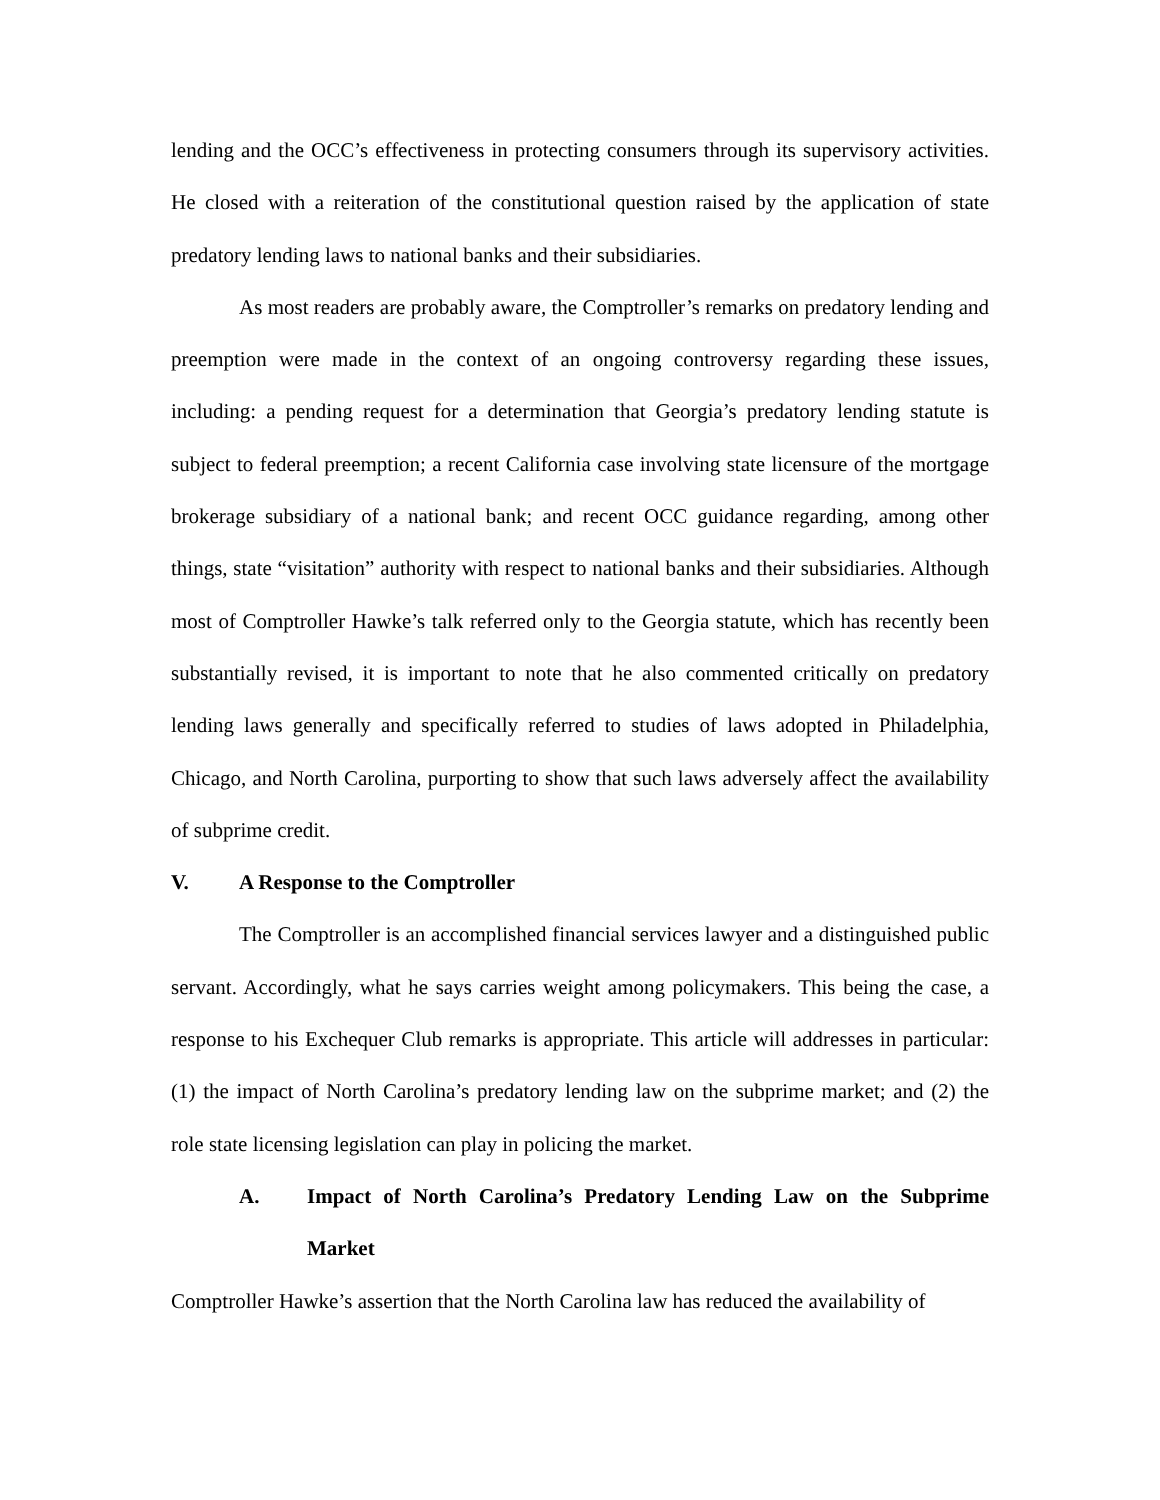lending and the OCC’s effectiveness in protecting consumers through its supervisory activities. He closed with a reiteration of the constitutional question raised by the application of state predatory lending laws to national banks and their subsidiaries.
As most readers are probably aware, the Comptroller’s remarks on predatory lending and preemption were made in the context of an ongoing controversy regarding these issues, including: a pending request for a determination that Georgia’s predatory lending statute is subject to federal preemption; a recent California case involving state licensure of the mortgage brokerage subsidiary of a national bank; and recent OCC guidance regarding, among other things, state “visitation” authority with respect to national banks and their subsidiaries. Although most of Comptroller Hawke’s talk referred only to the Georgia statute, which has recently been substantially revised, it is important to note that he also commented critically on predatory lending laws generally and specifically referred to studies of laws adopted in Philadelphia, Chicago, and North Carolina, purporting to show that such laws adversely affect the availability of subprime credit.
V. A Response to the Comptroller
The Comptroller is an accomplished financial services lawyer and a distinguished public servant. Accordingly, what he says carries weight among policymakers. This being the case, a response to his Exchequer Club remarks is appropriate. This article will addresses in particular: (1) the impact of North Carolina’s predatory lending law on the subprime market; and (2) the role state licensing legislation can play in policing the market.
A. Impact of North Carolina’s Predatory Lending Law on the Subprime Market
Comptroller Hawke’s assertion that the North Carolina law has reduced the availability of